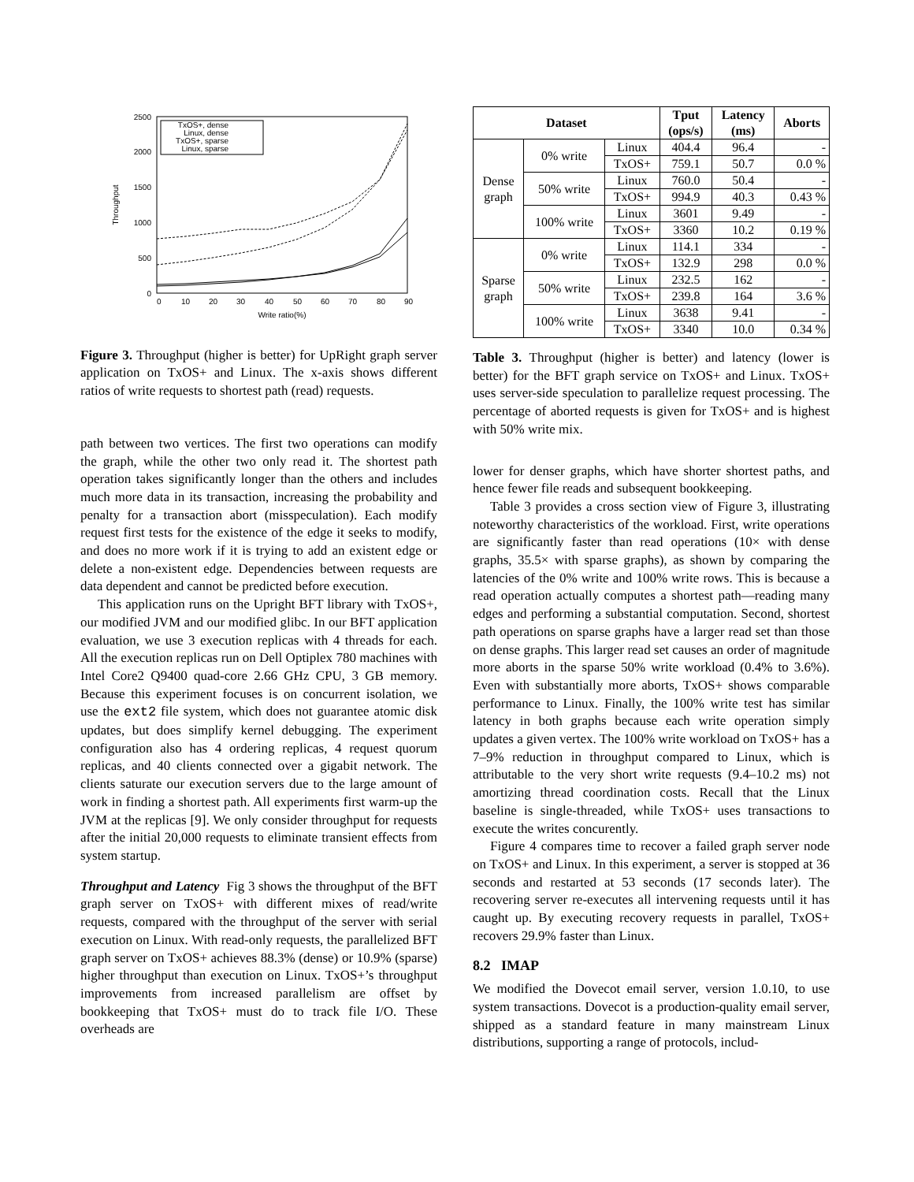2500
2000
1500
1000
500
0
0
10
20
30
40
50
60
70
80
90
Write ratio(%)
Throughput
TxOS+, dense
Linux, dense
TxOS+, sparse
Linux, sparse
Figure 3. Throughput (higher is better) for UpRight graph server application on TxOS+ and Linux. The x-axis shows different ratios of write requests to shortest path (read) requests.
path between two vertices. The first two operations can modify the graph, while the other two only read it. The shortest path operation takes significantly longer than the others and includes much more data in its transaction, increasing the probability and penalty for a transaction abort (misspeculation). Each modify request first tests for the existence of the edge it seeks to modify, and does no more work if it is trying to add an existent edge or delete a non-existent edge. Dependencies between requests are data dependent and cannot be predicted before execution.
This application runs on the Upright BFT library with TxOS+, our modified JVM and our modified glibc. In our BFT application evaluation, we use 3 execution replicas with 4 threads for each. All the execution replicas run on Dell Optiplex 780 machines with Intel Core2 Q9400 quad-core 2.66 GHz CPU, 3 GB memory. Because this experiment focuses is on concurrent isolation, we use the ext2 file system, which does not guarantee atomic disk updates, but does simplify kernel debugging. The experiment configuration also has 4 ordering replicas, 4 request quorum replicas, and 40 clients connected over a gigabit network. The clients saturate our execution servers due to the large amount of work in finding a shortest path. All experiments first warm-up the JVM at the replicas [9]. We only consider throughput for requests after the initial 20,000 requests to eliminate transient effects from system startup.
Throughput and Latency Fig 3 shows the throughput of the BFT graph server on TxOS+ with different mixes of read/write requests, compared with the throughput of the server with serial execution on Linux. With read-only requests, the parallelized BFT graph server on TxOS+ achieves 88.3% (dense) or 10.9% (sparse) higher throughput than execution on Linux. TxOS+’s throughput improvements from increased parallelism are offset by bookkeeping that TxOS+ must do to track file I/O. These overheads are
| Dataset | | | Tput (ops/s) | Latency (ms) | Aborts |
| --- | --- | --- | --- | --- | --- |
| Dense graph | 0% write | Linux | 404.4 | 96.4 | - |
| | | TxOS+ | 759.1 | 50.7 | 0.0 % |
| | 50% write | Linux | 760.0 | 50.4 | - |
| | | TxOS+ | 994.9 | 40.3 | 0.43 % |
| | 100% write | Linux | 3601 | 9.49 | - |
| | | TxOS+ | 3360 | 10.2 | 0.19 % |
| Sparse graph | 0% write | Linux | 114.1 | 334 | - |
| | | TxOS+ | 132.9 | 298 | 0.0 % |
| | 50% write | Linux | 232.5 | 162 | - |
| | | TxOS+ | 239.8 | 164 | 3.6 % |
| | 100% write | Linux | 3638 | 9.41 | - |
| | | TxOS+ | 3340 | 10.0 | 0.34 % |
Table 3. Throughput (higher is better) and latency (lower is better) for the BFT graph service on TxOS+ and Linux. TxOS+ uses server-side speculation to parallelize request processing. The percentage of aborted requests is given for TxOS+ and is highest with 50% write mix.
lower for denser graphs, which have shorter shortest paths, and hence fewer file reads and subsequent bookkeeping.
Table 3 provides a cross section view of Figure 3, illustrating noteworthy characteristics of the workload. First, write operations are significantly faster than read operations (10× with dense graphs, 35.5× with sparse graphs), as shown by comparing the latencies of the 0% write and 100% write rows. This is because a read operation actually computes a shortest path—reading many edges and performing a substantial computation. Second, shortest path operations on sparse graphs have a larger read set than those on dense graphs. This larger read set causes an order of magnitude more aborts in the sparse 50% write workload (0.4% to 3.6%). Even with substantially more aborts, TxOS+ shows comparable performance to Linux. Finally, the 100% write test has similar latency in both graphs because each write operation simply updates a given vertex. The 100% write workload on TxOS+ has a 7–9% reduction in throughput compared to Linux, which is attributable to the very short write requests (9.4–10.2 ms) not amortizing thread coordination costs. Recall that the Linux baseline is single-threaded, while TxOS+ uses transactions to execute the writes concurently.
Figure 4 compares time to recover a failed graph server node on TxOS+ and Linux. In this experiment, a server is stopped at 36 seconds and restarted at 53 seconds (17 seconds later). The recovering server re-executes all intervening requests until it has caught up. By executing recovery requests in parallel, TxOS+ recovers 29.9% faster than Linux.
8.2 IMAP
We modified the Dovecot email server, version 1.0.10, to use system transactions. Dovecot is a production-quality email server, shipped as a standard feature in many mainstream Linux distributions, supporting a range of protocols, includ-